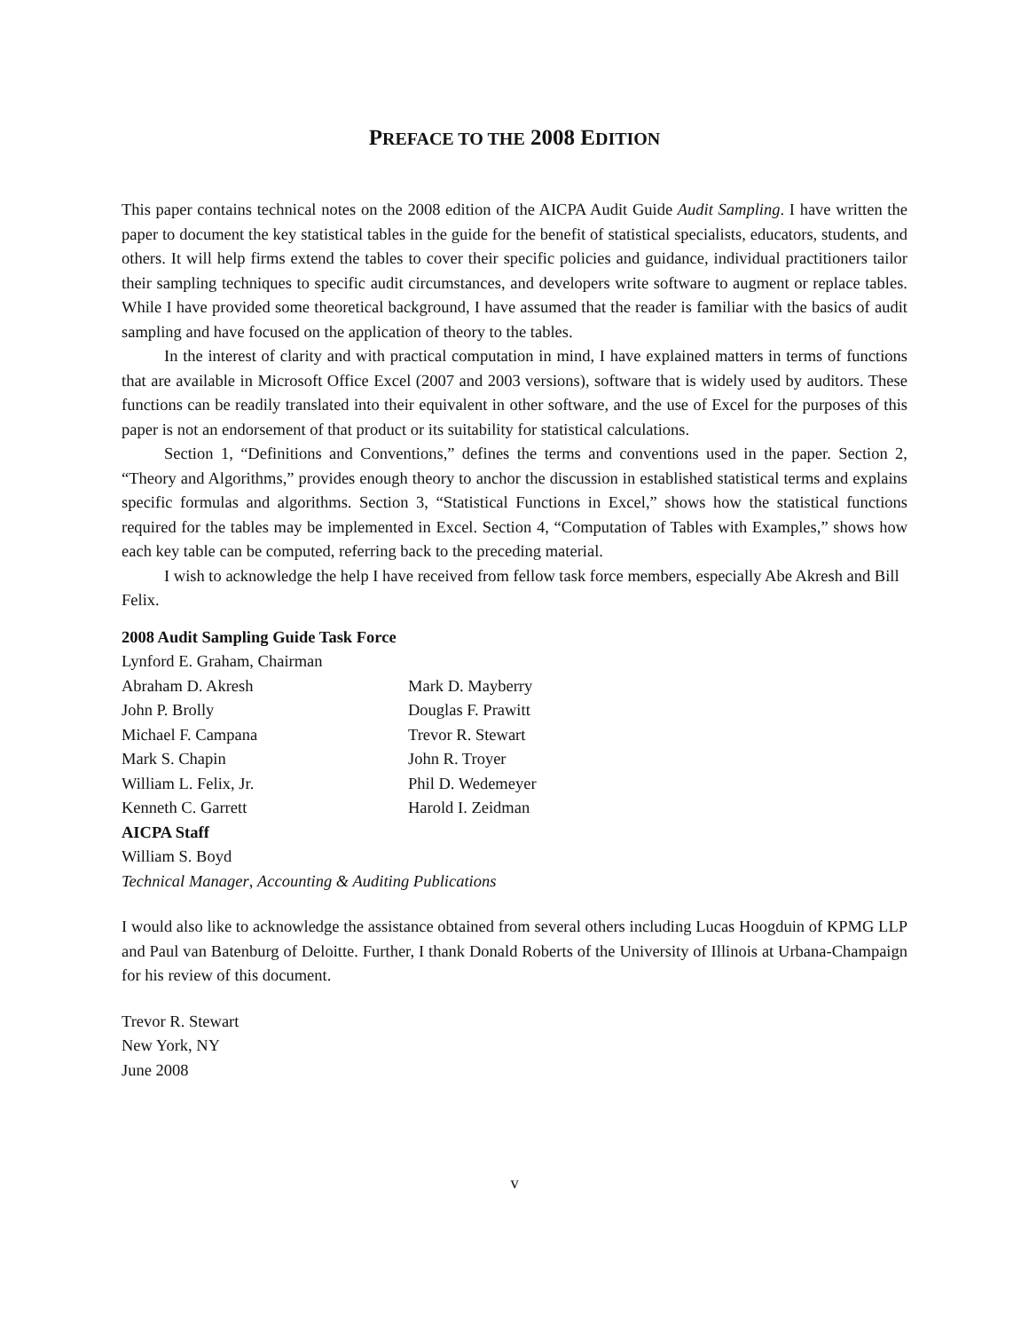PREFACE TO THE 2008 EDITION
This paper contains technical notes on the 2008 edition of the AICPA Audit Guide Audit Sampling. I have written the paper to document the key statistical tables in the guide for the benefit of statistical specialists, educators, students, and others. It will help firms extend the tables to cover their specific policies and guidance, individual practitioners tailor their sampling techniques to specific audit circumstances, and developers write software to augment or replace tables. While I have provided some theoretical background, I have assumed that the reader is familiar with the basics of audit sampling and have focused on the application of theory to the tables.
In the interest of clarity and with practical computation in mind, I have explained matters in terms of functions that are available in Microsoft Office Excel (2007 and 2003 versions), software that is widely used by auditors. These functions can be readily translated into their equivalent in other software, and the use of Excel for the purposes of this paper is not an endorsement of that product or its suitability for statistical calculations.
Section 1, “Definitions and Conventions,” defines the terms and conventions used in the paper. Section 2, “Theory and Algorithms,” provides enough theory to anchor the discussion in established statistical terms and explains specific formulas and algorithms. Section 3, “Statistical Functions in Excel,” shows how the statistical functions required for the tables may be implemented in Excel. Section 4, “Computation of Tables with Examples,” shows how each key table can be computed, referring back to the preceding material.
I wish to acknowledge the help I have received from fellow task force members, especially Abe Akresh and Bill Felix.
2008 Audit Sampling Guide Task Force
Lynford E. Graham, Chairman
Abraham D. Akresh Mark D. Mayberry
John P. Brolly Douglas F. Prawitt
Michael F. Campana Trevor R. Stewart
Mark S. Chapin John R. Troyer
William L. Felix, Jr. Phil D. Wedemeyer
Kenneth C. Garrett Harold I. Zeidman
AICPA Staff
William S. Boyd
Technical Manager, Accounting & Auditing Publications
I would also like to acknowledge the assistance obtained from several others including Lucas Hoogduin of KPMG LLP and Paul van Batenburg of Deloitte. Further, I thank Donald Roberts of the University of Illinois at Urbana-Champaign for his review of this document.
Trevor R. Stewart
New York, NY
June 2008
v